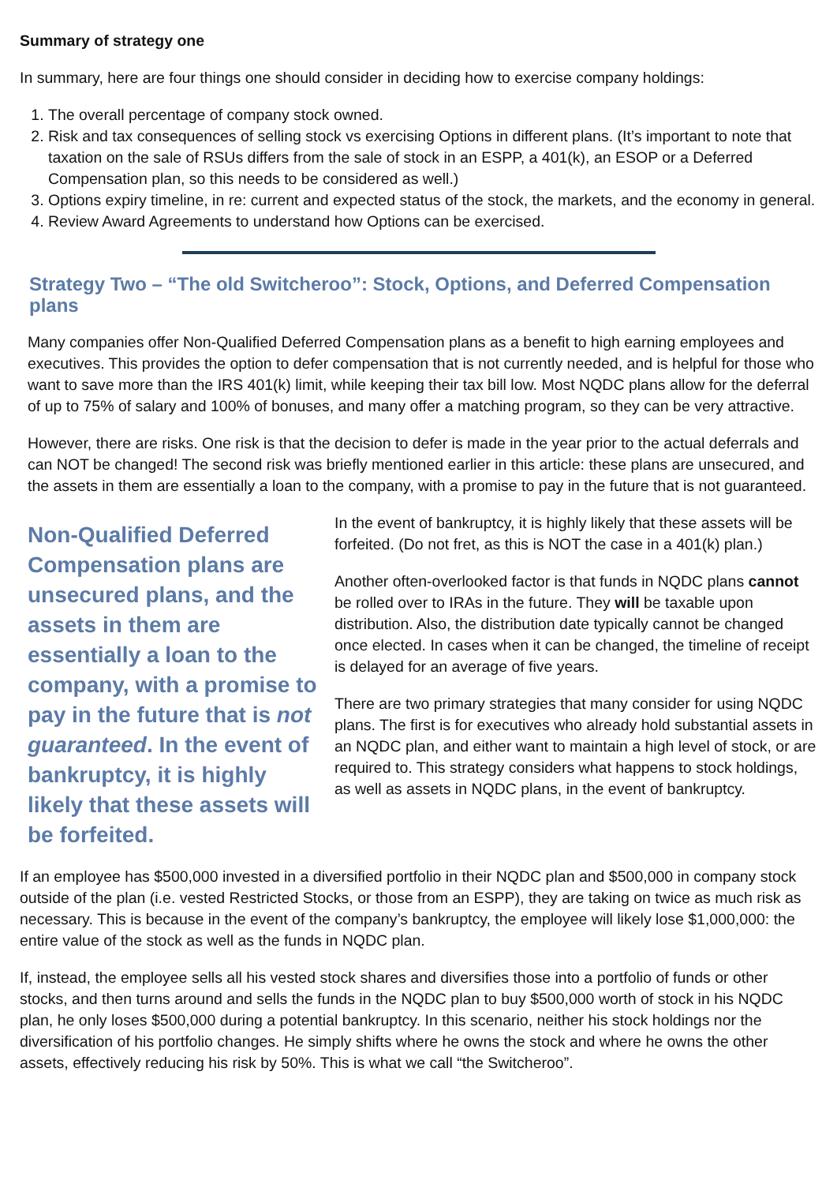Summary of strategy one
In summary, here are four things one should consider in deciding how to exercise company holdings:
1. The overall percentage of company stock owned.
2. Risk and tax consequences of selling stock vs exercising Options in different plans. (It’s important to note that taxation on the sale of RSUs differs from the sale of stock in an ESPP, a 401(k), an ESOP or a Deferred Compensation plan, so this needs to be considered as well.)
3. Options expiry timeline, in re: current and expected status of the stock, the markets, and the economy in general.
4. Review Award Agreements to understand how Options can be exercised.
Strategy Two – “The old Switcheroo”: Stock, Options, and Deferred Compensation plans
Many companies offer Non-Qualified Deferred Compensation plans as a benefit to high earning employees and executives. This provides the option to defer compensation that is not currently needed, and is helpful for those who want to save more than the IRS 401(k) limit, while keeping their tax bill low. Most NQDC plans allow for the deferral of up to 75% of salary and 100% of bonuses, and many offer a matching program, so they can be very attractive.
However, there are risks. One risk is that the decision to defer is made in the year prior to the actual deferrals and can NOT be changed! The second risk was briefly mentioned earlier in this article: these plans are unsecured, and the assets in them are essentially a loan to the company, with a promise to pay in the future that is not guaranteed.
Non-Qualified Deferred Compensation plans are unsecured plans, and the assets in them are essentially a loan to the company, with a promise to pay in the future that is not guaranteed. In the event of bankruptcy, it is highly likely that these assets will be forfeited.
In the event of bankruptcy, it is highly likely that these assets will be forfeited. (Do not fret, as this is NOT the case in a 401(k) plan.)
Another often-overlooked factor is that funds in NQDC plans cannot be rolled over to IRAs in the future. They will be taxable upon distribution. Also, the distribution date typically cannot be changed once elected. In cases when it can be changed, the timeline of receipt is delayed for an average of five years.
There are two primary strategies that many consider for using NQDC plans. The first is for executives who already hold substantial assets in an NQDC plan, and either want to maintain a high level of stock, or are required to. This strategy considers what happens to stock holdings, as well as assets in NQDC plans, in the event of bankruptcy.
If an employee has $500,000 invested in a diversified portfolio in their NQDC plan and $500,000 in company stock outside of the plan (i.e. vested Restricted Stocks, or those from an ESPP), they are taking on twice as much risk as necessary. This is because in the event of the company’s bankruptcy, the employee will likely lose $1,000,000: the entire value of the stock as well as the funds in NQDC plan.
If, instead, the employee sells all his vested stock shares and diversifies those into a portfolio of funds or other stocks, and then turns around and sells the funds in the NQDC plan to buy $500,000 worth of stock in his NQDC plan, he only loses $500,000 during a potential bankruptcy. In this scenario, neither his stock holdings nor the diversification of his portfolio changes. He simply shifts where he owns the stock and where he owns the other assets, effectively reducing his risk by 50%. This is what we call “the Switcheroo”.